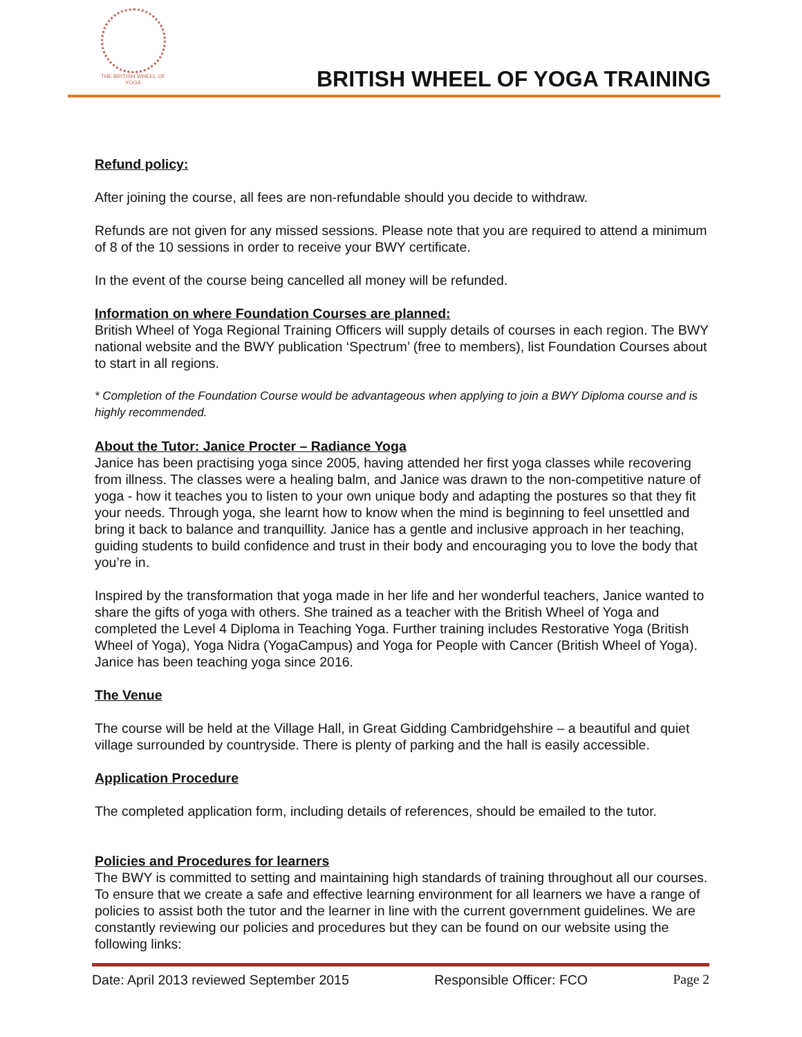THE BRITISH WHEEL OF
YOGA
BRITISH WHEEL OF YOGA TRAINING
Refund policy:
After joining the course, all fees are non-refundable should you decide to withdraw.
Refunds are not given for any missed sessions. Please note that you are required to attend a minimum of 8 of the 10 sessions in order to receive your BWY certificate.
In the event of the course being cancelled all money will be refunded.
Information on where Foundation Courses are planned:
British Wheel of Yoga Regional Training Officers will supply details of courses in each region. The BWY national website and the BWY publication ‘Spectrum’ (free to members), list Foundation Courses about to start in all regions.
* Completion of the Foundation Course would be advantageous when applying to join a BWY Diploma course and is highly recommended.
About the Tutor: Janice Procter – Radiance Yoga
Janice has been practising yoga since 2005, having attended her first yoga classes while recovering from illness. The classes were a healing balm, and Janice was drawn to the non-competitive nature of yoga - how it teaches you to listen to your own unique body and adapting the postures so that they fit your needs. Through yoga, she learnt how to know when the mind is beginning to feel unsettled and bring it back to balance and tranquillity. Janice has a gentle and inclusive approach in her teaching, guiding students to build confidence and trust in their body and encouraging you to love the body that you’re in.
Inspired by the transformation that yoga made in her life and her wonderful teachers, Janice wanted to share the gifts of yoga with others. She trained as a teacher with the British Wheel of Yoga and completed the Level 4 Diploma in Teaching Yoga. Further training includes Restorative Yoga (British Wheel of Yoga), Yoga Nidra (YogaCampus) and Yoga for People with Cancer (British Wheel of Yoga). Janice has been teaching yoga since 2016.
The Venue
The course will be held at the Village Hall, in Great Gidding Cambridgehshire – a beautiful and quiet village surrounded by countryside. There is plenty of parking and the hall is easily accessible.
Application Procedure
The completed application form, including details of references, should be emailed to the tutor.
Policies and Procedures for learners
The BWY is committed to setting and maintaining high standards of training throughout all our courses. To ensure that we create a safe and effective learning environment for all learners we have a range of policies to assist both the tutor and the learner in line with the current government guidelines. We are constantly reviewing our policies and procedures but they can be found on our website using the following links:
Date: April 2013 reviewed September 2015 Responsible Officer: FCO Page 2